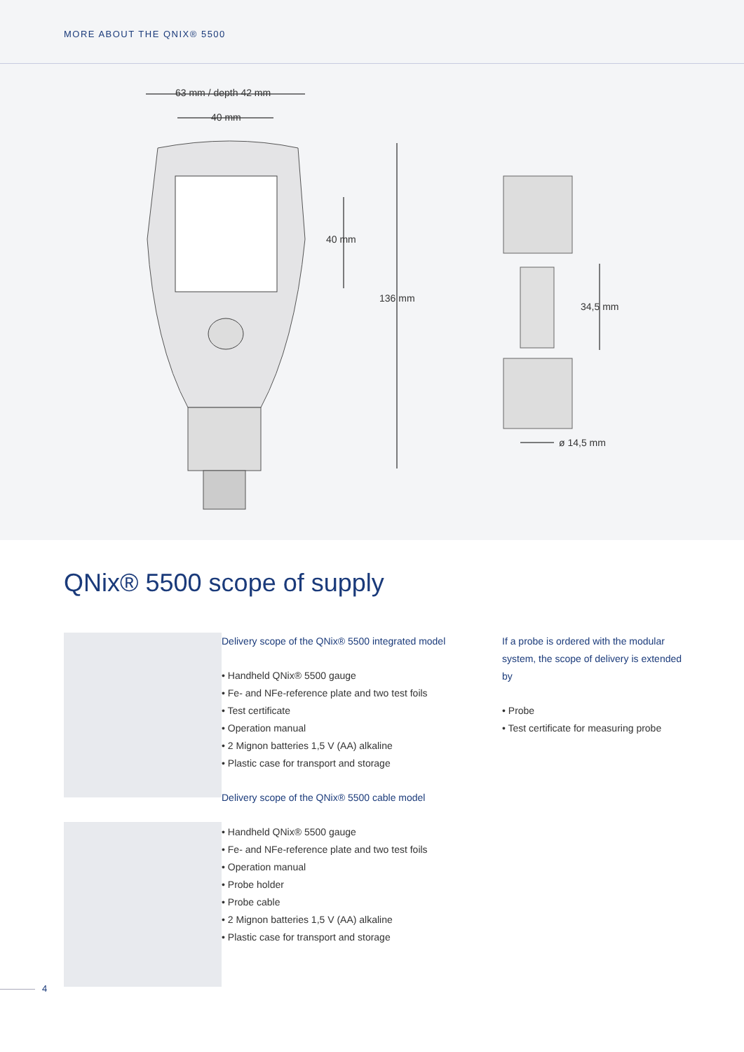MORE ABOUT THE QNIX® 5500
63 mm / depth 42 mm
40 mm
40 mm
136 mm
34,5 mm
ø 14,5 mm
QNix® 5500 scope of supply
Delivery scope of the QNix® 5500 integrated model
• Handheld QNix® 5500 gauge
• Fe- and NFe-reference plate and two test foils
• Test certificate
• Operation manual
• 2 Mignon batteries 1,5 V (AA) alkaline
• Plastic case for transport and storage
Delivery scope of the QNix® 5500 cable model
• Handheld QNix® 5500 gauge
• Fe- and NFe-reference plate and two test foils
• Operation manual
• Probe holder
• Probe cable
• 2 Mignon batteries 1,5 V (AA) alkaline
• Plastic case for transport and storage
If a probe is ordered with the modular system, the scope of delivery is extended by
• Probe
• Test certificate for measuring probe
4